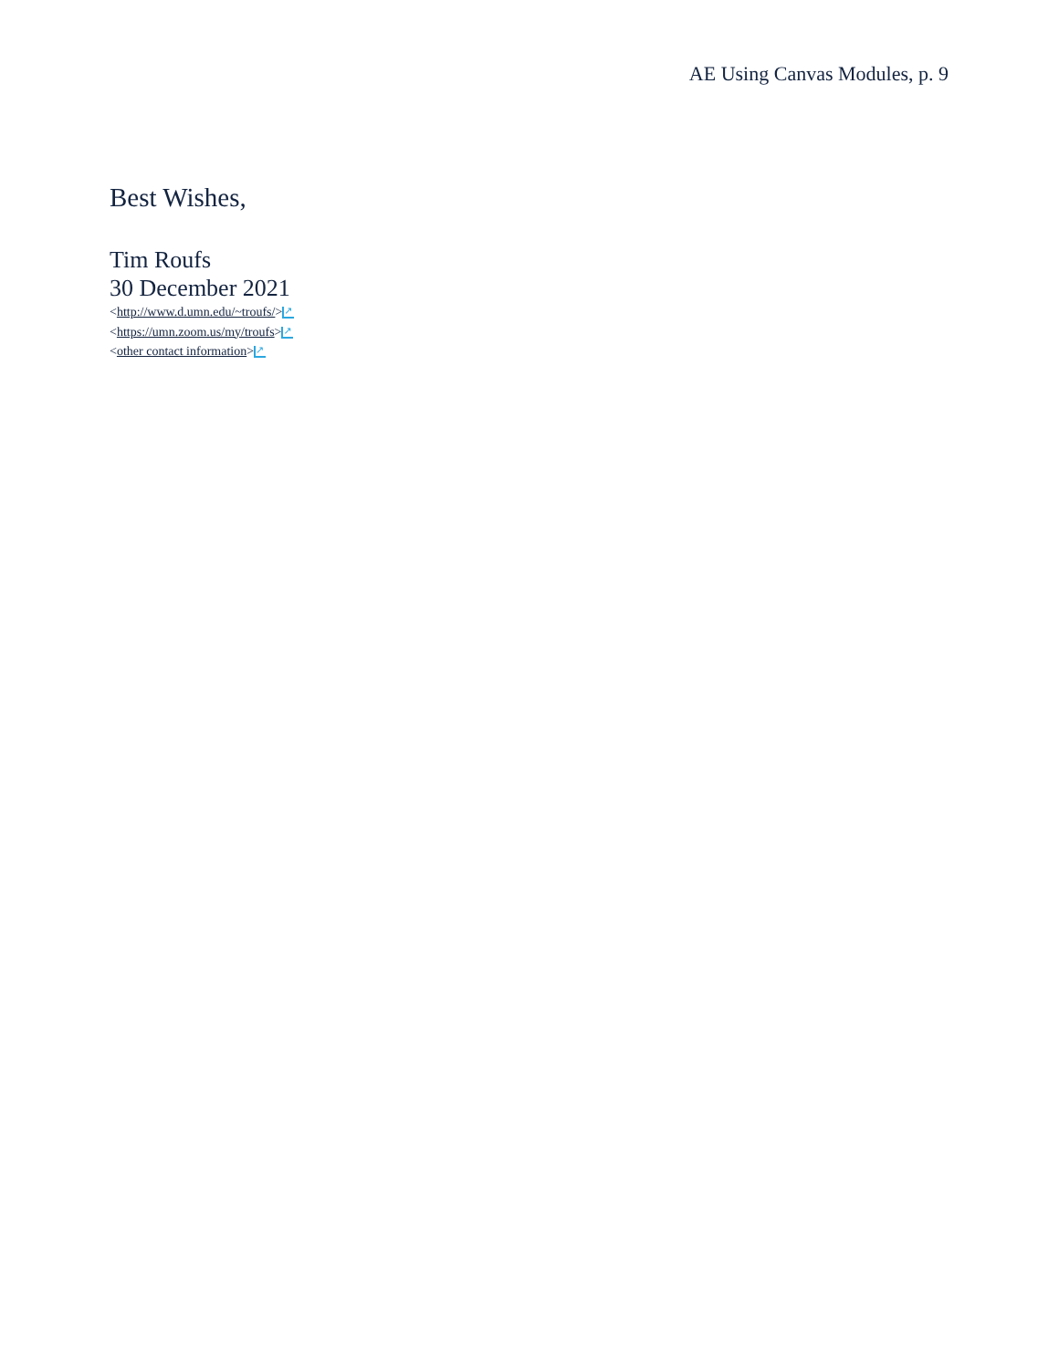AE Using Canvas Modules, p. 9
Best Wishes,
Tim Roufs
30 December 2021
<http://www.d.umn.edu/~troufs/> ↗
<https://umn.zoom.us/my/troufs> ↗
<other contact information> ↗